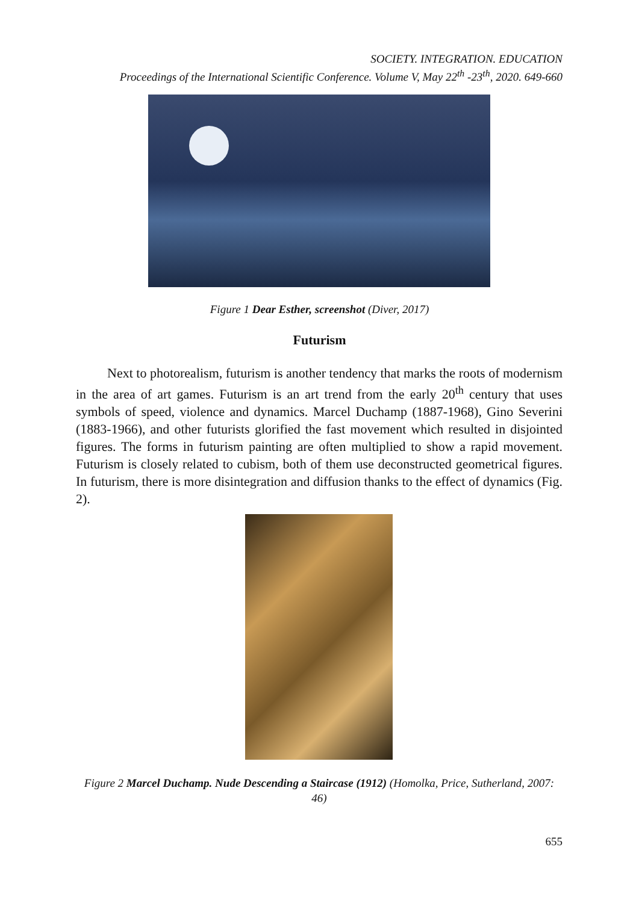SOCIETY. INTEGRATION. EDUCATION
Proceedings of the International Scientific Conference. Volume V, May 22<sup>th</sup> -23<sup>th</sup>, 2020. 649-660
Figure 1 Dear Esther, screenshot (Diver, 2017)
Futurism
Next to photorealism, futurism is another tendency that marks the roots of modernism in the area of art games. Futurism is an art trend from the early 20<sup>th</sup> century that uses symbols of speed, violence and dynamics. Marcel Duchamp (1887-1968), Gino Severini (1883-1966), and other futurists glorified the fast movement which resulted in disjointed figures. The forms in futurism painting are often multiplied to show a rapid movement. Futurism is closely related to cubism, both of them use deconstructed geometrical figures. In futurism, there is more disintegration and diffusion thanks to the effect of dynamics (Fig. 2).
Figure 2 Marcel Duchamp. Nude Descending a Staircase (1912) (Homolka, Price, Sutherland, 2007: 46)
655